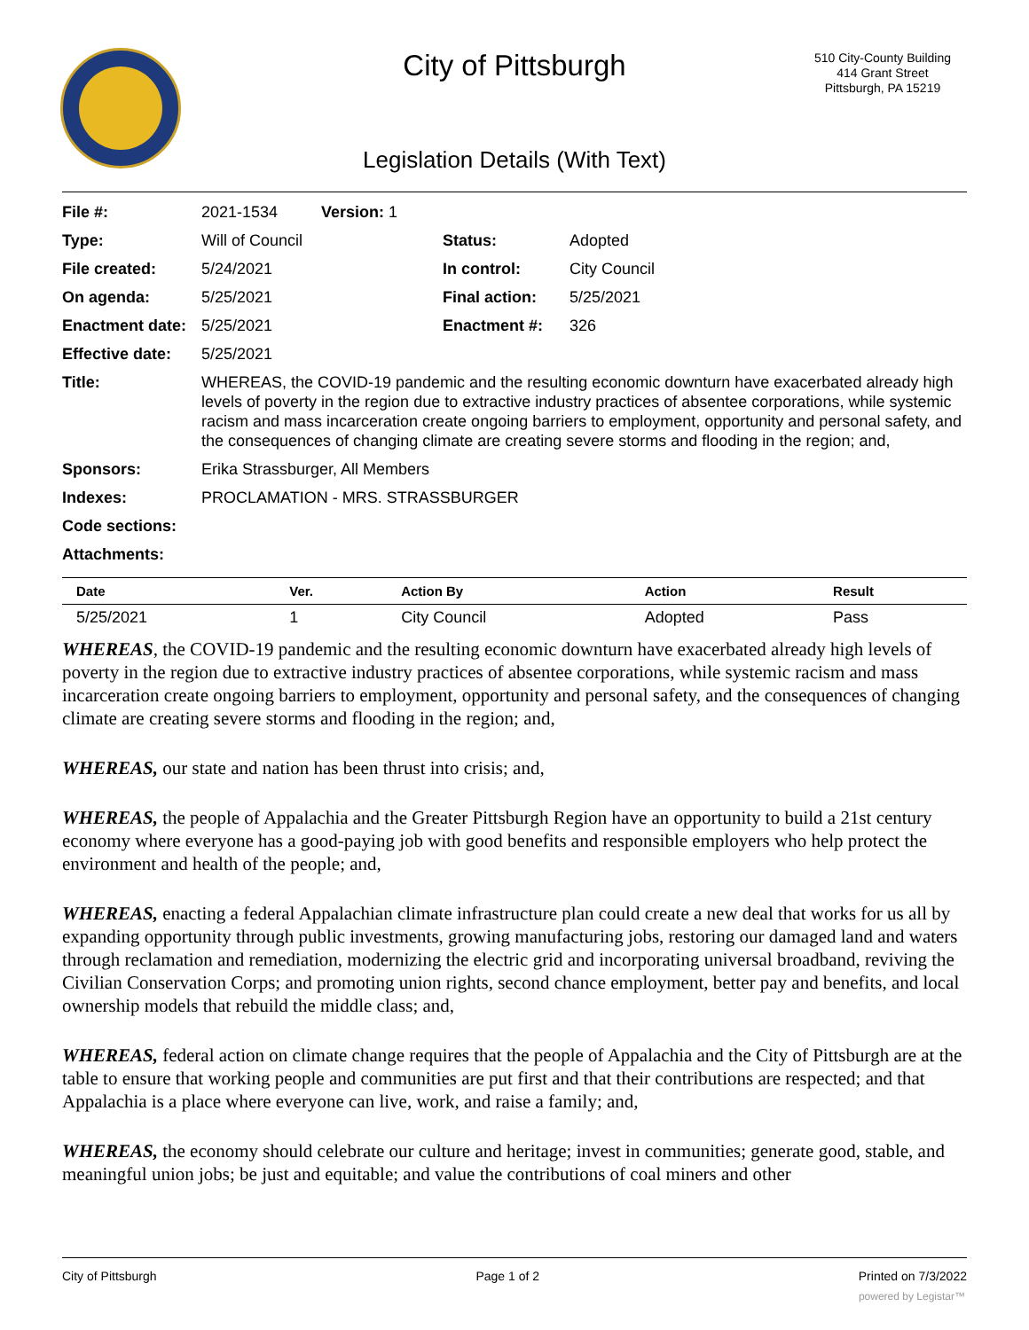510 City-County Building
414 Grant Street
Pittsburgh, PA 15219
City of Pittsburgh
Legislation Details (With Text)
| File #: | 2021-1534 | Version: 1 | | |
| Type: | Will of Council | | Status: | Adopted |
| File created: | 5/24/2021 | | In control: | City Council |
| On agenda: | 5/25/2021 | | Final action: | 5/25/2021 |
| Enactment date: | 5/25/2021 | | Enactment #: | 326 |
| Effective date: | 5/25/2021 | | | |
| Title: | WHEREAS, the COVID-19 pandemic and the resulting economic downturn have exacerbated already high levels of poverty in the region due to extractive industry practices of absentee corporations, while systemic racism and mass incarceration create ongoing barriers to employment, opportunity and personal safety, and the consequences of changing climate are creating severe storms and flooding in the region; and, | | | |
| Sponsors: | Erika Strassburger, All Members | | | |
| Indexes: | PROCLAMATION - MRS. STRASSBURGER | | | |
| Code sections: | | | | |
| Attachments: | | | | |
| Date | Ver. | Action By | Action | Result |
| --- | --- | --- | --- | --- |
| 5/25/2021 | 1 | City Council | Adopted | Pass |
WHEREAS, the COVID-19 pandemic and the resulting economic downturn have exacerbated already high levels of poverty in the region due to extractive industry practices of absentee corporations, while systemic racism and mass incarceration create ongoing barriers to employment, opportunity and personal safety, and the consequences of changing climate are creating severe storms and flooding in the region; and,
WHEREAS, our state and nation has been thrust into crisis; and,
WHEREAS, the people of Appalachia and the Greater Pittsburgh Region have an opportunity to build a 21st century economy where everyone has a good-paying job with good benefits and responsible employers who help protect the environment and health of the people; and,
WHEREAS, enacting a federal Appalachian climate infrastructure plan could create a new deal that works for us all by expanding opportunity through public investments, growing manufacturing jobs, restoring our damaged land and waters through reclamation and remediation, modernizing the electric grid and incorporating universal broadband, reviving the Civilian Conservation Corps; and promoting union rights, second chance employment, better pay and benefits, and local ownership models that rebuild the middle class; and,
WHEREAS, federal action on climate change requires that the people of Appalachia and the City of Pittsburgh are at the table to ensure that working people and communities are put first and that their contributions are respected; and that Appalachia is a place where everyone can live, work, and raise a family; and,
WHEREAS, the economy should celebrate our culture and heritage; invest in communities; generate good, stable, and meaningful union jobs; be just and equitable; and value the contributions of coal miners and other
City of Pittsburgh Page 1 of 2 Printed on 7/3/2022
powered by Legistar™